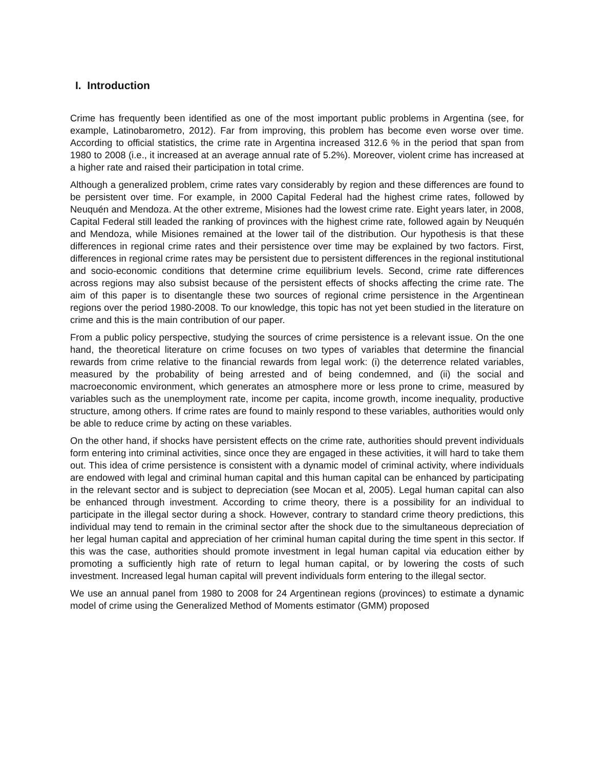I. Introduction
Crime has frequently been identified as one of the most important public problems in Argentina (see, for example, Latinobarometro, 2012). Far from improving, this problem has become even worse over time. According to official statistics, the crime rate in Argentina increased 312.6 % in the period that span from 1980 to 2008 (i.e., it increased at an average annual rate of 5.2%). Moreover, violent crime has increased at a higher rate and raised their participation in total crime.
Although a generalized problem, crime rates vary considerably by region and these differences are found to be persistent over time. For example, in 2000 Capital Federal had the highest crime rates, followed by Neuquén and Mendoza. At the other extreme, Misiones had the lowest crime rate. Eight years later, in 2008, Capital Federal still leaded the ranking of provinces with the highest crime rate, followed again by Neuquén and Mendoza, while Misiones remained at the lower tail of the distribution. Our hypothesis is that these differences in regional crime rates and their persistence over time may be explained by two factors. First, differences in regional crime rates may be persistent due to persistent differences in the regional institutional and socio-economic conditions that determine crime equilibrium levels. Second, crime rate differences across regions may also subsist because of the persistent effects of shocks affecting the crime rate. The aim of this paper is to disentangle these two sources of regional crime persistence in the Argentinean regions over the period 1980-2008. To our knowledge, this topic has not yet been studied in the literature on crime and this is the main contribution of our paper.
From a public policy perspective, studying the sources of crime persistence is a relevant issue. On the one hand, the theoretical literature on crime focuses on two types of variables that determine the financial rewards from crime relative to the financial rewards from legal work: (i) the deterrence related variables, measured by the probability of being arrested and of being condemned, and (ii) the social and macroeconomic environment, which generates an atmosphere more or less prone to crime, measured by variables such as the unemployment rate, income per capita, income growth, income inequality, productive structure, among others. If crime rates are found to mainly respond to these variables, authorities would only be able to reduce crime by acting on these variables.
On the other hand, if shocks have persistent effects on the crime rate, authorities should prevent individuals form entering into criminal activities, since once they are engaged in these activities, it will hard to take them out. This idea of crime persistence is consistent with a dynamic model of criminal activity, where individuals are endowed with legal and criminal human capital and this human capital can be enhanced by participating in the relevant sector and is subject to depreciation (see Mocan et al, 2005). Legal human capital can also be enhanced through investment. According to crime theory, there is a possibility for an individual to participate in the illegal sector during a shock. However, contrary to standard crime theory predictions, this individual may tend to remain in the criminal sector after the shock due to the simultaneous depreciation of her legal human capital and appreciation of her criminal human capital during the time spent in this sector. If this was the case, authorities should promote investment in legal human capital via education either by promoting a sufficiently high rate of return to legal human capital, or by lowering the costs of such investment. Increased legal human capital will prevent individuals form entering to the illegal sector.
We use an annual panel from 1980 to 2008 for 24 Argentinean regions (provinces) to estimate a dynamic model of crime using the Generalized Method of Moments estimator (GMM) proposed